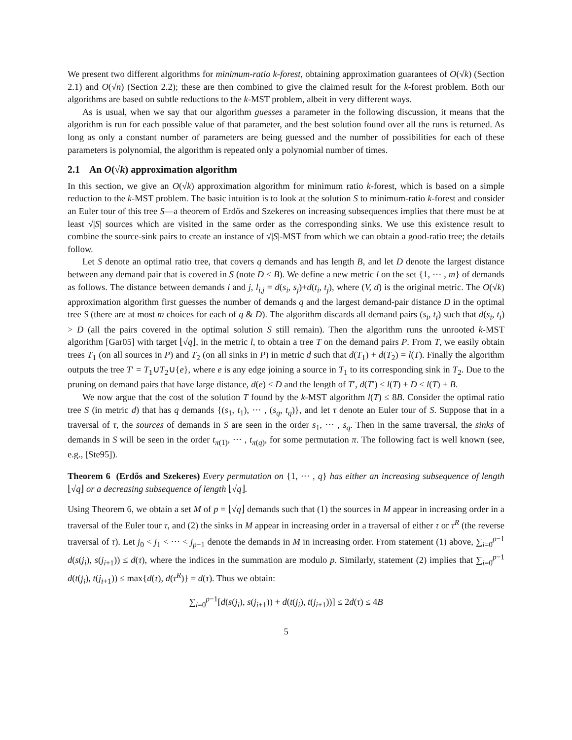We present two different algorithms for minimum-ratio k-forest, obtaining approximation guarantees of O(√k) (Section 2.1) and O(√n) (Section 2.2); these are then combined to give the claimed result for the k-forest problem. Both our algorithms are based on subtle reductions to the k-MST problem, albeit in very different ways.
As is usual, when we say that our algorithm guesses a parameter in the following discussion, it means that the algorithm is run for each possible value of that parameter, and the best solution found over all the runs is returned. As long as only a constant number of parameters are being guessed and the number of possibilities for each of these parameters is polynomial, the algorithm is repeated only a polynomial number of times.
2.1 An O(√k) approximation algorithm
In this section, we give an O(√k) approximation algorithm for minimum ratio k-forest, which is based on a simple reduction to the k-MST problem. The basic intuition is to look at the solution S to minimum-ratio k-forest and consider an Euler tour of this tree S—a theorem of Erdős and Szekeres on increasing subsequences implies that there must be at least √|S| sources which are visited in the same order as the corresponding sinks. We use this existence result to combine the source-sink pairs to create an instance of √|S|-MST from which we can obtain a good-ratio tree; the details follow.
Let S denote an optimal ratio tree, that covers q demands and has length B, and let D denote the largest distance between any demand pair that is covered in S (note D ≤ B). We define a new metric l on the set {1, ··· , m} of demands as follows. The distance between demands i and j, l<sub>i,j</sub> = d(s<sub>i</sub>, s<sub>j</sub>)+d(t<sub>i</sub>, t<sub>j</sub>), where (V, d) is the original metric. The O(√k) approximation algorithm first guesses the number of demands q and the largest demand-pair distance D in the optimal tree S (there are at most m choices for each of q & D). The algorithm discards all demand pairs (s<sub>i</sub>, t<sub>i</sub>) such that d(s<sub>i</sub>, t<sub>i</sub>) > D (all the pairs covered in the optimal solution S still remain). Then the algorithm runs the unrooted k-MST algorithm [Gar05] with target ⌊√q⌋, in the metric l, to obtain a tree T on the demand pairs P. From T, we easily obtain trees T<sub>1</sub> (on all sources in P) and T<sub>2</sub> (on all sinks in P) in metric d such that d(T<sub>1</sub>) + d(T<sub>2</sub>) = l(T). Finally the algorithm outputs the tree T′ = T<sub>1</sub>∪T<sub>2</sub>∪{e}, where e is any edge joining a source in T<sub>1</sub> to its corresponding sink in T<sub>2</sub>. Due to the pruning on demand pairs that have large distance, d(e) ≤ D and the length of T′, d(T′) ≤ l(T) + D ≤ l(T) + B.
We now argue that the cost of the solution T found by the k-MST algorithm l(T) ≤ 8B. Consider the optimal ratio tree S (in metric d) that has q demands {(s<sub>1</sub>, t<sub>1</sub>), ··· , (s<sub>q</sub>, t<sub>q</sub>)}, and let τ denote an Euler tour of S. Suppose that in a traversal of τ, the sources of demands in S are seen in the order s<sub>1</sub>, ··· , s<sub>q</sub>. Then in the same traversal, the sinks of demands in S will be seen in the order t<sub>π(1)</sub>, ··· , t<sub>π(q)</sub>, for some permutation π. The following fact is well known (see, e.g., [Ste95]).
Theorem 6 (Erdős and Szekeres) Every permutation on {1, ··· , q} has either an increasing subsequence of length ⌊√q⌋ or a decreasing subsequence of length ⌊√q⌋.
Using Theorem 6, we obtain a set M of p = ⌊√q⌋ demands such that (1) the sources in M appear in increasing order in a traversal of the Euler tour τ, and (2) the sinks in M appear in increasing order in a traversal of either τ or τ<sup>R</sup> (the reverse traversal of τ). Let j<sub>0</sub> < j<sub>1</sub> < ··· < j<sub>p−1</sub> denote the demands in M in increasing order. From statement (1) above, ∑<sub>i=0</sub><sup>p−1</sup> d(s(j<sub>i</sub>), s(j<sub>i+1</sub>)) ≤ d(τ), where the indices in the summation are modulo p. Similarly, statement (2) implies that ∑<sub>i=0</sub><sup>p−1</sup> d(t(j<sub>i</sub>), t(j<sub>i+1</sub>)) ≤ max{d(τ), d(τ<sup>R</sup>)} = d(τ). Thus we obtain:
∑<sub>i=0</sub><sup>p−1</sup>[d(s(j<sub>i</sub>), s(j<sub>i+1</sub>)) + d(t(j<sub>i</sub>), t(j<sub>i+1</sub>))] ≤ 2d(τ) ≤ 4B
5